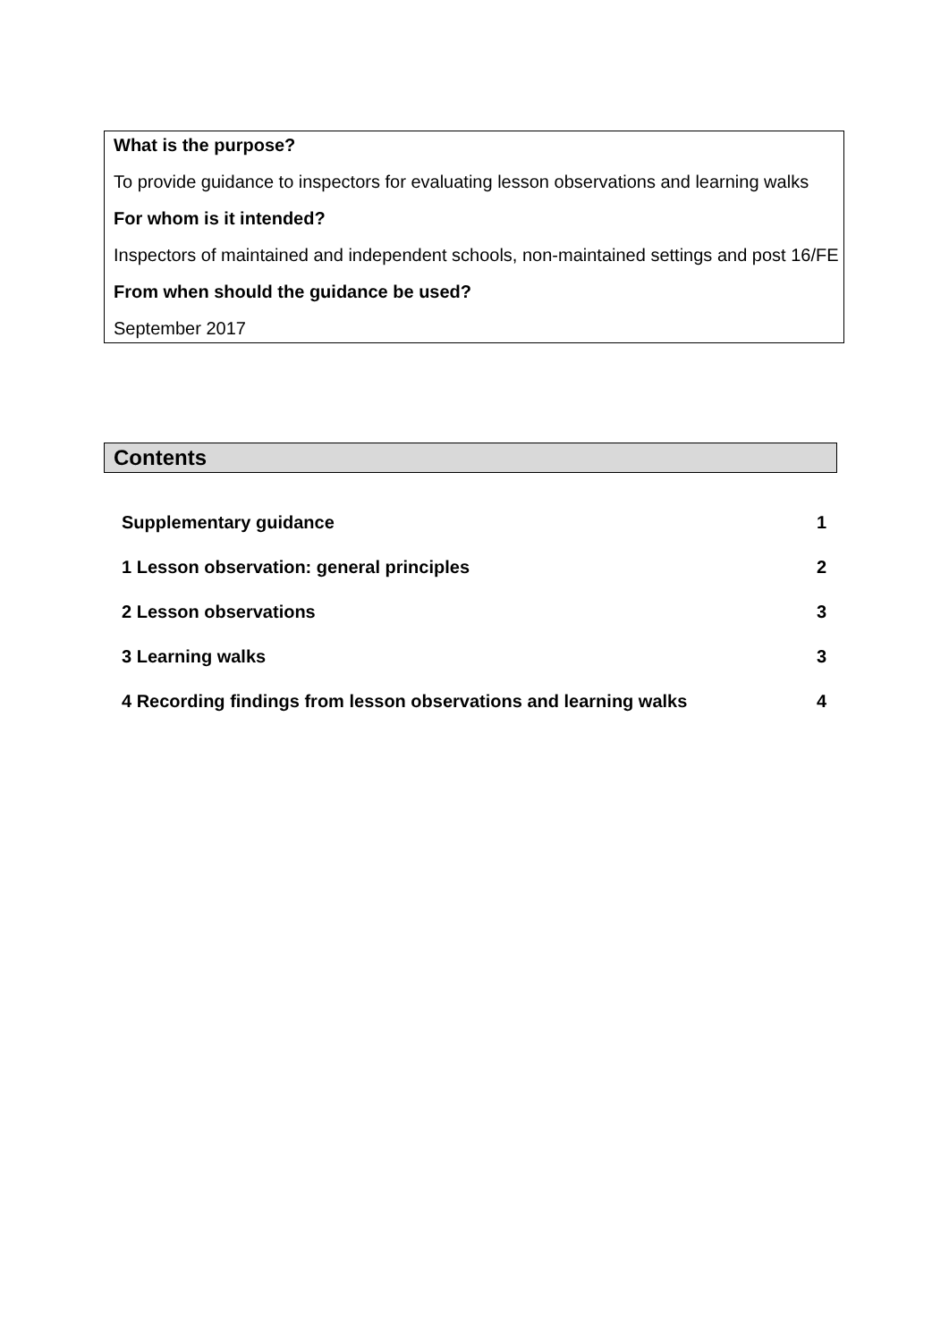What is the purpose?
To provide guidance to inspectors for evaluating lesson observations and learning walks
For whom is it intended?
Inspectors of maintained and independent schools, non-maintained settings and post 16/FE
From when should the guidance be used?
September 2017
Contents
Supplementary guidance 1
1 Lesson observation: general principles 2
2 Lesson observations 3
3 Learning walks 3
4 Recording findings from lesson observations and learning walks 4